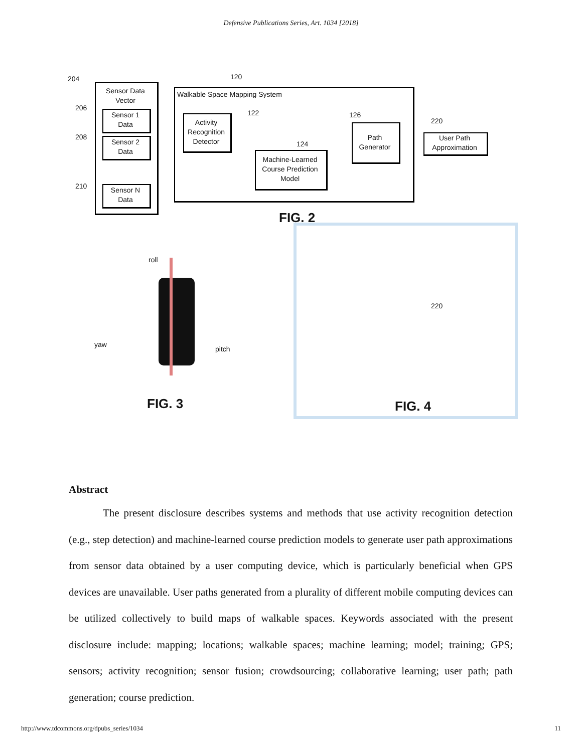Defensive Publications Series, Art. 1034 [2018]
204 120
Sensor Data
Vector
Walkable Space Mapping System
206
Sensor 1
Data
Activity
Recognition
Detector
122 126
220
208
Sensor 2
Data
Path
Generator
User Path
Approximation
124
Machine-Learned
Course Prediction
Model
210
Sensor N
Data
FIG. 2
roll
yaw
pitch
220
FIG. 3 FIG. 4
Abstract
The present disclosure describes systems and methods that use activity recognition detection (e.g., step detection) and machine-learned course prediction models to generate user path approximations from sensor data obtained by a user computing device, which is particularly beneficial when GPS devices are unavailable. User paths generated from a plurality of different mobile computing devices can be utilized collectively to build maps of walkable spaces. Keywords associated with the present disclosure include: mapping; locations; walkable spaces; machine learning; model; training; GPS; sensors; activity recognition; sensor fusion; crowdsourcing; collaborative learning; user path; path generation; course prediction.
http://www.tdcommons.org/dpubs_series/1034 11